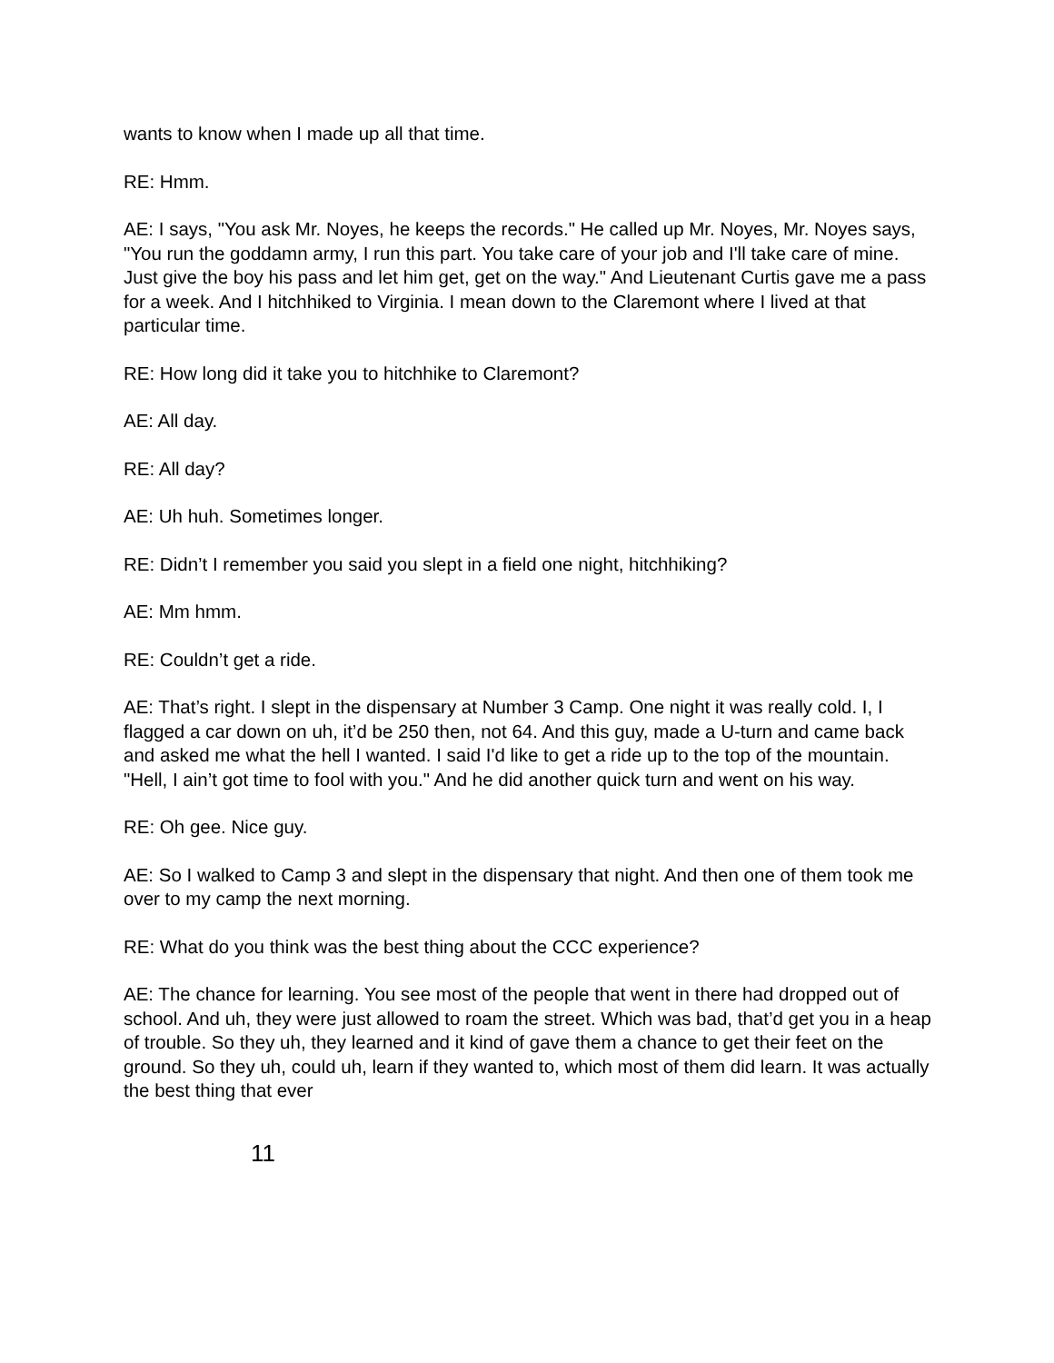wants to know when I made up all that time.
RE: Hmm.
AE: I says, "You ask Mr. Noyes, he keeps the records." He called up Mr. Noyes, Mr. Noyes says, "You run the goddamn army, I run this part. You take care of your job and I'll take care of mine. Just give the boy his pass and let him get, get on the way." And Lieutenant Curtis gave me a pass for a week. And I hitchhiked to Virginia. I mean down to the Claremont where I lived at that particular time.
RE: How long did it take you to hitchhike to Claremont?
AE: All day.
RE: All day?
AE: Uh huh. Sometimes longer.
RE: Didn’t I remember you said you slept in a field one night, hitchhiking?
AE: Mm hmm.
RE: Couldn’t get a ride.
AE: That’s right. I slept in the dispensary at Number 3 Camp. One night it was really cold. I, I flagged a car down on uh, it’d be 250 then, not 64. And this guy, made a U-turn and came back and asked me what the hell I wanted. I said I'd like to get a ride up to the top of the mountain. "Hell, I ain’t got time to fool with you." And he did another quick turn and went on his way.
RE: Oh gee. Nice guy.
AE: So I walked to Camp 3 and slept in the dispensary that night. And then one of them took me over to my camp the next morning.
RE: What do you think was the best thing about the CCC experience?
AE: The chance for learning. You see most of the people that went in there had dropped out of school. And uh, they were just allowed to roam the street. Which was bad, that’d get you in a heap of trouble. So they uh, they learned and it kind of gave them a chance to get their feet on the ground. So they uh, could uh, learn if they wanted to, which most of them did learn. It was actually the best thing that ever
11